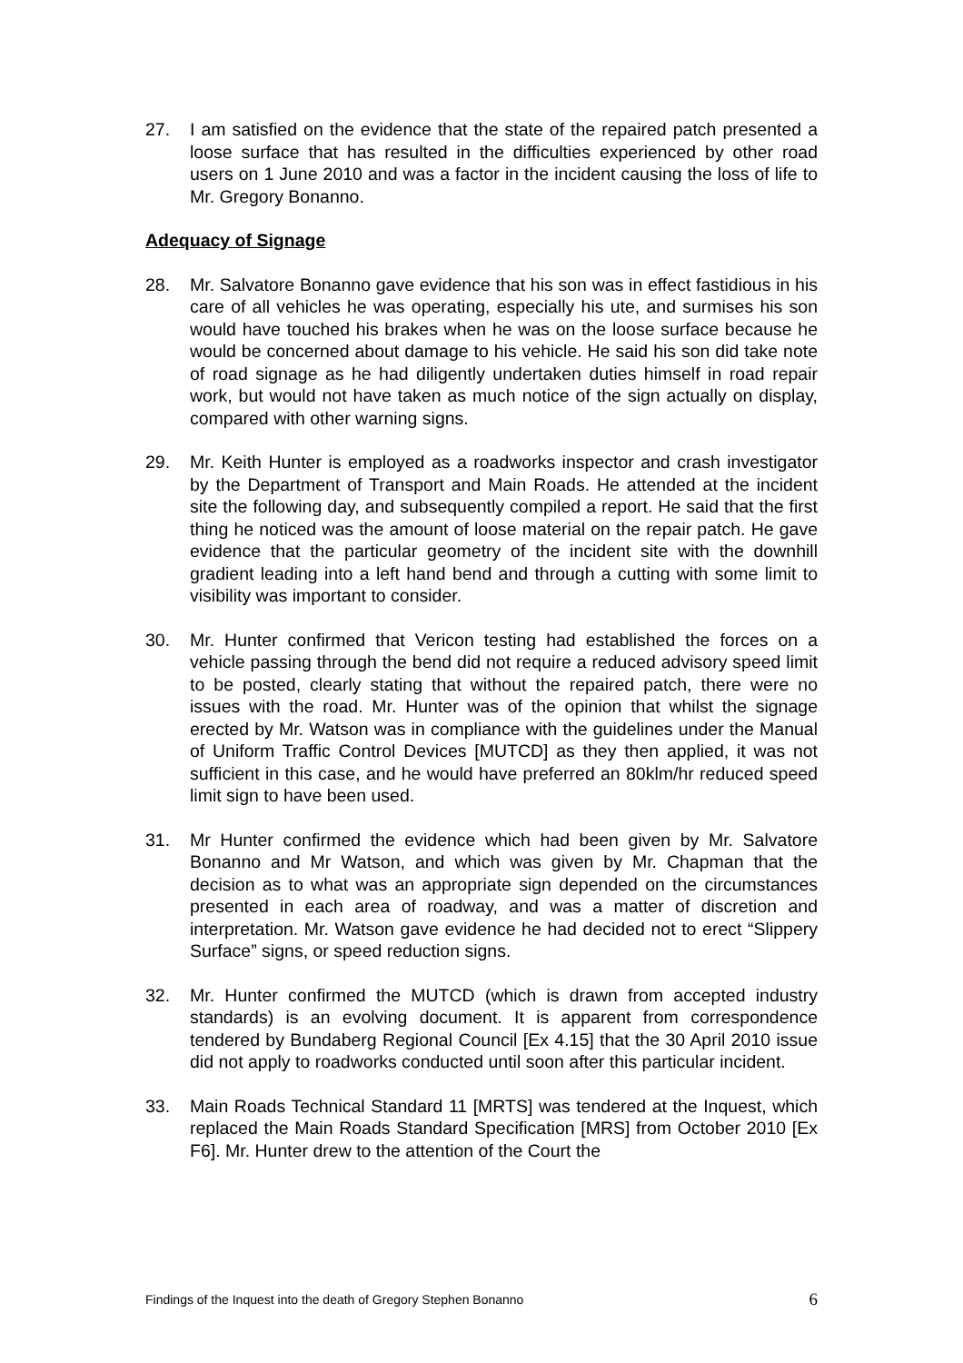27. I am satisfied on the evidence that the state of the repaired patch presented a loose surface that has resulted in the difficulties experienced by other road users on 1 June 2010 and was a factor in the incident causing the loss of life to Mr. Gregory Bonanno.
Adequacy of Signage
28. Mr. Salvatore Bonanno gave evidence that his son was in effect fastidious in his care of all vehicles he was operating, especially his ute, and surmises his son would have touched his brakes when he was on the loose surface because he would be concerned about damage to his vehicle. He said his son did take note of road signage as he had diligently undertaken duties himself in road repair work, but would not have taken as much notice of the sign actually on display, compared with other warning signs.
29. Mr. Keith Hunter is employed as a roadworks inspector and crash investigator by the Department of Transport and Main Roads. He attended at the incident site the following day, and subsequently compiled a report. He said that the first thing he noticed was the amount of loose material on the repair patch. He gave evidence that the particular geometry of the incident site with the downhill gradient leading into a left hand bend and through a cutting with some limit to visibility was important to consider.
30. Mr. Hunter confirmed that Vericon testing had established the forces on a vehicle passing through the bend did not require a reduced advisory speed limit to be posted, clearly stating that without the repaired patch, there were no issues with the road. Mr. Hunter was of the opinion that whilst the signage erected by Mr. Watson was in compliance with the guidelines under the Manual of Uniform Traffic Control Devices [MUTCD] as they then applied, it was not sufficient in this case, and he would have preferred an 80klm/hr reduced speed limit sign to have been used.
31. Mr Hunter confirmed the evidence which had been given by Mr. Salvatore Bonanno and Mr Watson, and which was given by Mr. Chapman that the decision as to what was an appropriate sign depended on the circumstances presented in each area of roadway, and was a matter of discretion and interpretation. Mr. Watson gave evidence he had decided not to erect “Slippery Surface” signs, or speed reduction signs.
32. Mr. Hunter confirmed the MUTCD (which is drawn from accepted industry standards) is an evolving document. It is apparent from correspondence tendered by Bundaberg Regional Council [Ex 4.15] that the 30 April 2010 issue did not apply to roadworks conducted until soon after this particular incident.
33. Main Roads Technical Standard 11 [MRTS] was tendered at the Inquest, which replaced the Main Roads Standard Specification [MRS] from October 2010 [Ex F6]. Mr. Hunter drew to the attention of the Court the
Findings of the Inquest into the death of Gregory Stephen Bonanno 6